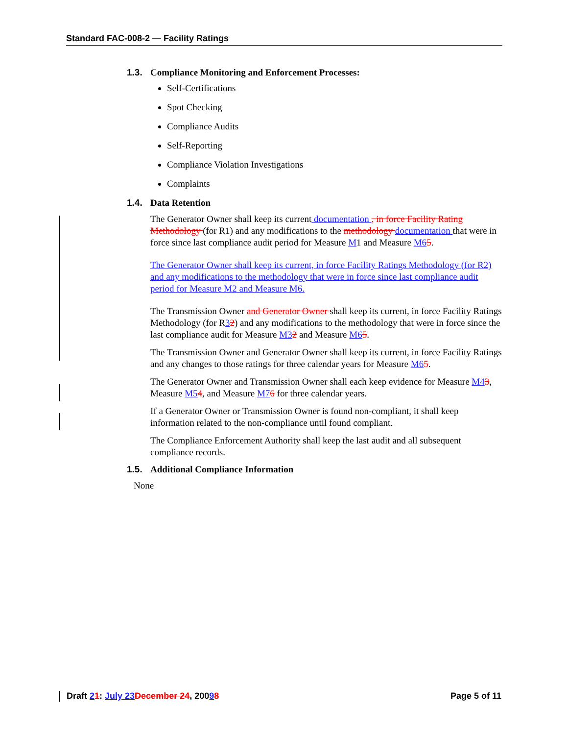Standard FAC-008-2 — Facility Ratings
1.3. Compliance Monitoring and Enforcement Processes:
Self-Certifications
Spot Checking
Compliance Audits
Self-Reporting
Compliance Violation Investigations
Complaints
1.4. Data Retention
The Generator Owner shall keep its current documentation , in force Facility Rating Methodology (for R1) and any modifications to the methodology documentation that were in force since last compliance audit period for Measure M1 and Measure M65.
The Generator Owner shall keep its current, in force Facility Ratings Methodology (for R2) and any modifications to the methodology that were in force since last compliance audit period for Measure M2 and Measure M6.
The Transmission Owner and Generator Owner shall keep its current, in force Facility Ratings Methodology (for R32) and any modifications to the methodology that were in force since the last compliance audit for Measure M32 and Measure M65.
The Transmission Owner and Generator Owner shall keep its current, in force Facility Ratings and any changes to those ratings for three calendar years for Measure M65.
The Generator Owner and Transmission Owner shall each keep evidence for Measure M43, Measure M54, and Measure M76 for three calendar years.
If a Generator Owner or Transmission Owner is found non-compliant, it shall keep information related to the non-compliance until found compliant.
The Compliance Enforcement Authority shall keep the last audit and all subsequent compliance records.
1.5. Additional Compliance Information
None
Draft 21: July 23 December 24, 20098 Page 5 of 11